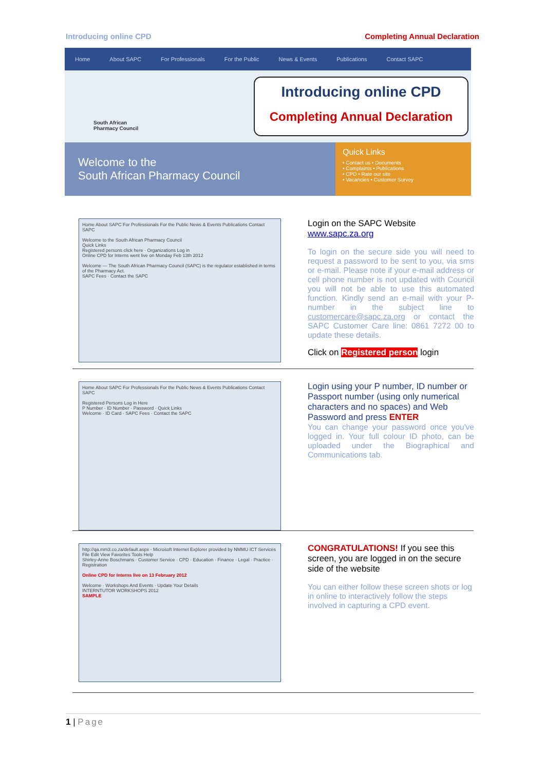Introducing online CPD Completing Annual Declaration
Home About SAPC For Professionals For the Public News & Events Publications Contact SAPC
South African
Pharmacy Council
Introducing online CPD
Completing Annual Declaration
Welcome to the
South African Pharmacy Council
Quick Links
• Contact us • Documents
• Complaints • Publications
• CPD • Rate our site
• Vacancies • Customer Survey
Home About SAPC For Professionals For the Public News & Events Publications Contact SAPC
Welcome to the South African Pharmacy Council
Quick Links
Registered persons click here · Organizations Log in
Online CPD for Interns went live on Monday Feb 13th 2012
Welcome — The South African Pharmacy Council (SAPC) is the regulator established in terms of the Pharmacy Act.
SAPC Fees · Contact the SAPC
Login on the SAPC Website
www.sapc.za.org
To login on the secure side you will need to request a password to be sent to you, via sms or e-mail. Please note if your e-mail address or cell phone number is not updated with Council you will not be able to use this automated function. Kindly send an e-mail with your P-number in the subject line to customercare@sapc.za.org or contact the SAPC Customer Care line: 0861 7272 00 to update these details.
Click on Registered person login
Home About SAPC For Professionals For the Public News & Events Publications Contact SAPC
Registered Persons Log in Here
P Number · ID Number · Password · Quick Links
Welcome · ID Card · SAPC Fees · Contact the SAPC
Login using your P number, ID number or Passport number (using only numerical characters and no spaces) and Web Password and press ENTER
You can change your password once you've logged in. Your full colour ID photo, can be uploaded under the Biographical and Communications tab.
http://qa.mm3.co.za/default.aspx - Microsoft Internet Explorer provided by NMMU ICT Services
File Edit View Favorites Tools Help
Shirley-Anne Boschmans · Customer Service · CPD · Education · Finance · Legal · Practice · Registration
Online CPD for Interns live on 13 February 2012
Welcome · Workshops And Events · Update Your Details
INTERNTUTOR WORKSHOPS 2012
SAMPLE
CONGRATULATIONS! If you see this screen, you are logged in on the secure side of the website
You can either follow these screen shots or log in online to interactively follow the steps involved in capturing a CPD event.
1 | Page